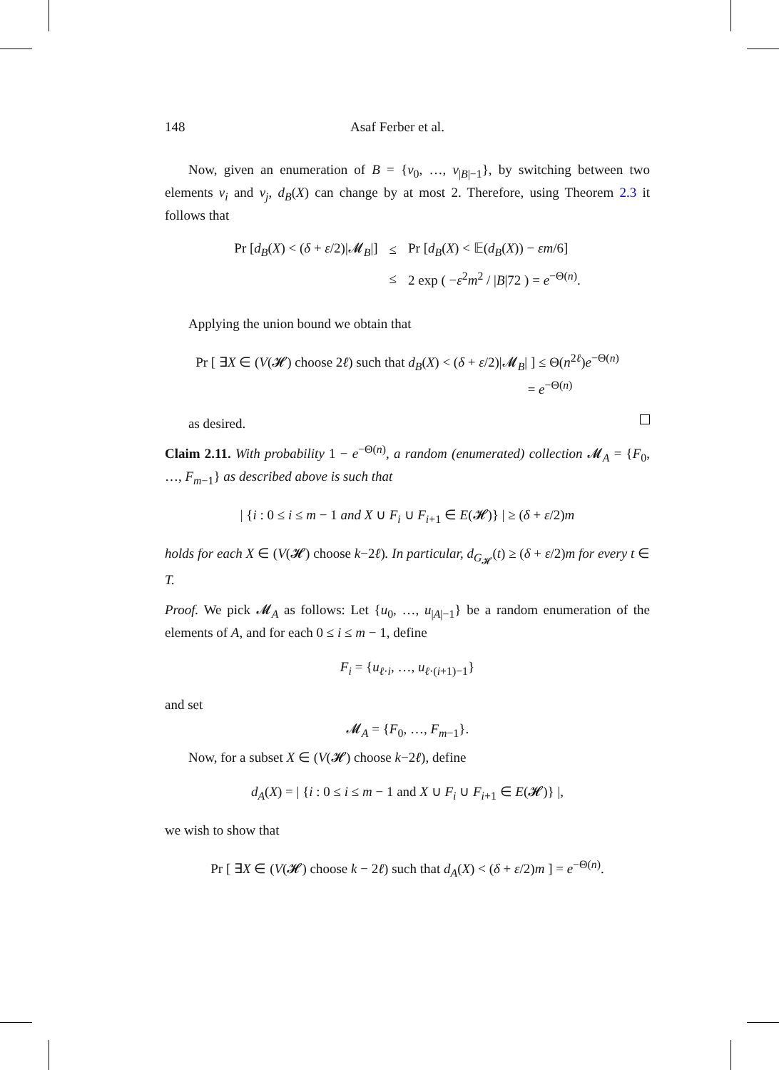148 Asaf Ferber et al.
Now, given an enumeration of B = {v<sub>0</sub>, …, v<sub>|B|−1</sub>}, by switching between two elements v<sub>i</sub> and v<sub>j</sub>, d<sub>B</sub>(X) can change by at most 2. Therefore, using Theorem 2.3 it follows that
| Pr [ d<sub>B</sub> ( X ) < ( δ + ε /2)/𝓜<sub>B</sub>/] | ≤ | Pr [ d<sub>B</sub> ( X ) < 𝔼( d<sub>B</sub> ( X )) − εm /6] |
| | ≤ | 2 exp ( − ε<sup>2</sup> m<sup>2</sup> / / B /72 ) = e<sup>−Θ(n)</sup>. |
Applying the union bound we obtain that
Pr [ ∃X ∈ (V(𝓗) choose 2ℓ) such that d<sub>B</sub>(X) < (δ + ε/2)|𝓜<sub>B</sub>| ] ≤ Θ(n<sup>2ℓ</sup>)e<sup>−Θ(n)</sup>
= e<sup>−Θ(n)</sup>
as desired.
Claim 2.11. With probability 1 − e<sup>−Θ(n)</sup>, a random (enumerated) collection 𝓜<sub>A</sub> = {F<sub>0</sub>, …, F<sub>m−1</sub>} as described above is such that
| {i : 0 ≤ i ≤ m − 1 and X ∪ F<sub>i</sub> ∪ F<sub>i+1</sub> ∈ E(𝓗)} | ≥ (δ + ε/2)m
holds for each X ∈ (V(𝓗) choose k−2ℓ). In particular, d<sub>G<sub>𝓗</sub></sub>(t) ≥ (δ + ε/2)m for every t ∈ T.
Proof. We pick 𝓜<sub>A</sub> as follows: Let {u<sub>0</sub>, …, u<sub>|A|−1</sub>} be a random enumeration of the elements of A, and for each 0 ≤ i ≤ m − 1, define
F<sub>i</sub> = {u<sub>ℓ·i</sub>, …, u<sub>ℓ·(i+1)−1</sub>}
and set
𝓜<sub>A</sub> = {F<sub>0</sub>, …, F<sub>m−1</sub>}.
Now, for a subset X ∈ (V(𝓗) choose k−2ℓ), define
d<sub>A</sub>(X) = | {i : 0 ≤ i ≤ m − 1 and X ∪ F<sub>i</sub> ∪ F<sub>i+1</sub> ∈ E(𝓗)} |,
we wish to show that
Pr [ ∃X ∈ (V(𝓗) choose k − 2ℓ) such that d<sub>A</sub>(X) < (δ + ε/2)m ] = e<sup>−Θ(n)</sup>.